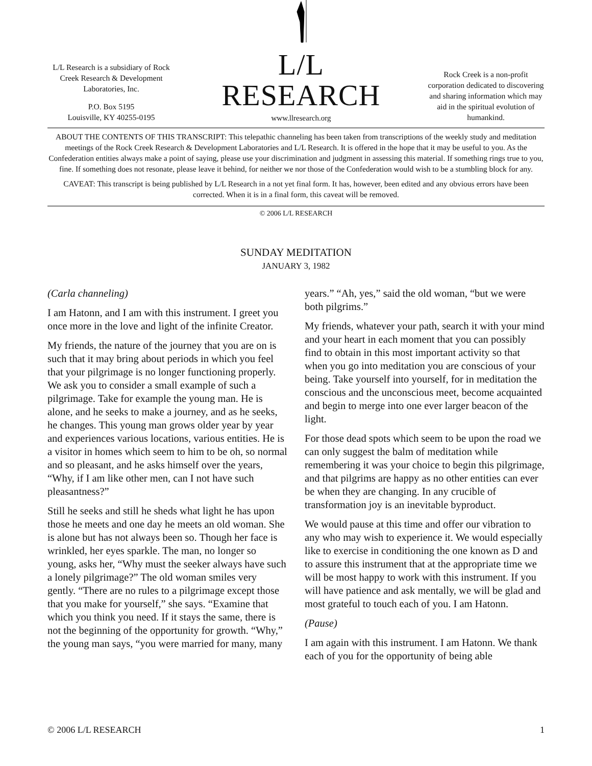L/L Research is a subsidiary of Rock Creek Research & Development Laboratories, Inc.
P.O. Box 5195
Louisville, KY 40255-0195
L/L RESEARCH
www.llresearch.org
Rock Creek is a non-profit corporation dedicated to discovering and sharing information which may aid in the spiritual evolution of humankind.
ABOUT THE CONTENTS OF THIS TRANSCRIPT: This telepathic channeling has been taken from transcriptions of the weekly study and meditation meetings of the Rock Creek Research & Development Laboratories and L/L Research. It is offered in the hope that it may be useful to you. As the Confederation entities always make a point of saying, please use your discrimination and judgment in assessing this material. If something rings true to you, fine. If something does not resonate, please leave it behind, for neither we nor those of the Confederation would wish to be a stumbling block for any.
CAVEAT: This transcript is being published by L/L Research in a not yet final form. It has, however, been edited and any obvious errors have been corrected. When it is in a final form, this caveat will be removed.
© 2006 L/L RESEARCH
SUNDAY MEDITATION
JANUARY 3, 1982
(Carla channeling)
I am Hatonn, and I am with this instrument. I greet you once more in the love and light of the infinite Creator.
My friends, the nature of the journey that you are on is such that it may bring about periods in which you feel that your pilgrimage is no longer functioning properly. We ask you to consider a small example of such a pilgrimage. Take for example the young man. He is alone, and he seeks to make a journey, and as he seeks, he changes. This young man grows older year by year and experiences various locations, various entities. He is a visitor in homes which seem to him to be oh, so normal and so pleasant, and he asks himself over the years, “Why, if I am like other men, can I not have such pleasantness?”
Still he seeks and still he sheds what light he has upon those he meets and one day he meets an old woman. She is alone but has not always been so. Though her face is wrinkled, her eyes sparkle. The man, no longer so young, asks her, “Why must the seeker always have such a lonely pilgrimage?” The old woman smiles very gently. “There are no rules to a pilgrimage except those that you make for yourself,” she says. “Examine that which you think you need. If it stays the same, there is not the beginning of the opportunity for growth. “Why,” the young man says, “you were married for many, many years.” “Ah, yes,” said the old woman, “but we were both pilgrims.”
My friends, whatever your path, search it with your mind and your heart in each moment that you can possibly find to obtain in this most important activity so that when you go into meditation you are conscious of your being. Take yourself into yourself, for in meditation the conscious and the unconscious meet, become acquainted and begin to merge into one ever larger beacon of the light.
For those dead spots which seem to be upon the road we can only suggest the balm of meditation while remembering it was your choice to begin this pilgrimage, and that pilgrims are happy as no other entities can ever be when they are changing. In any crucible of transformation joy is an inevitable byproduct.
We would pause at this time and offer our vibration to any who may wish to experience it. We would especially like to exercise in conditioning the one known as D and to assure this instrument that at the appropriate time we will be most happy to work with this instrument. If you will have patience and ask mentally, we will be glad and most grateful to touch each of you. I am Hatonn.
(Pause)
I am again with this instrument. I am Hatonn. We thank each of you for the opportunity of being able
© 2006 L/L RESEARCH 1